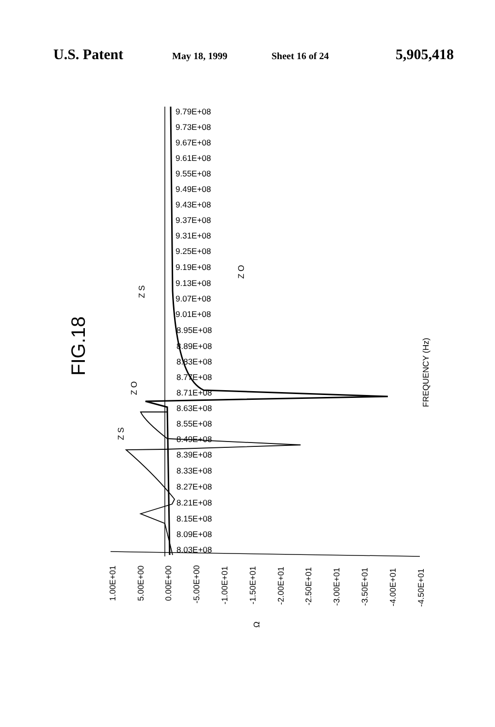U.S. Patent May 18, 1999 Sheet 16 of 24 5,905,418
FIG.18
9.79E+08
9.73E+08
9.67E+08
9.61E+08
9.55E+08
9.49E+08
9.43E+08
9.37E+08
9.31E+08
9.25E+08
9.19E+08
9.13E+08
9.07E+08
9.01E+08
8.95E+08
8.89E+08
8.83E+08
8.77E+08
8.71E+08
8.63E+08
8.55E+08
8.49E+08
8.39E+08
8.33E+08
8.27E+08
8.21E+08
8.15E+08
8.09E+08
8.03E+08
1.00E+01
5.00E+00
0.00E+00
-5.00E+00
-1.00E+01
-1.50E+01
-2.00E+01
-2.50E+01
-3.00E+01
-3.50E+01
-4.00E+01
-4.50E+01
Ω
FREQUENCY (Hz)
Z S
Z O
Z O
Z S